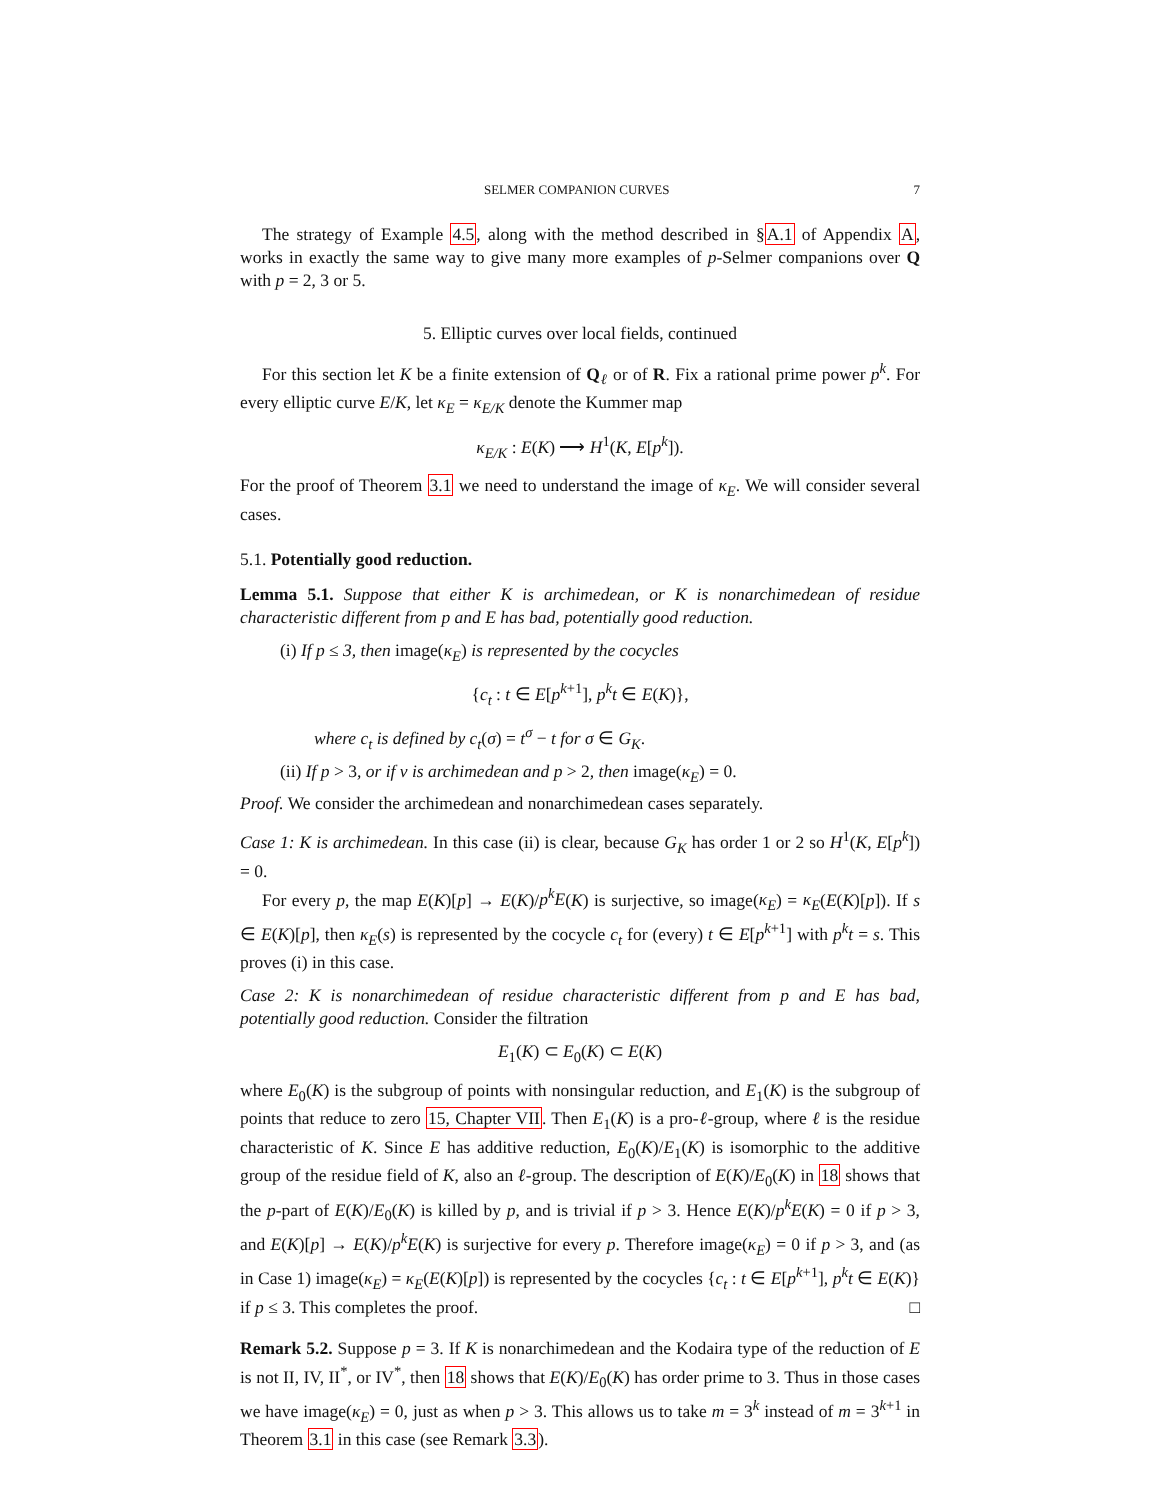SELMER COMPANION CURVES 7
The strategy of Example 4.5, along with the method described in §A.1 of Appendix A, works in exactly the same way to give many more examples of p-Selmer companions over Q with p = 2, 3 or 5.
5. Elliptic curves over local fields, continued
For this section let K be a finite extension of Q<sub>ℓ</sub> or of R. Fix a rational prime power p<sup>k</sup>. For every elliptic curve E/K, let κ<sub>E</sub> = κ<sub>E/K</sub> denote the Kummer map
κ<sub>E/K</sub> : E(K) ⟶ H<sup>1</sup>(K, E[p<sup>k</sup>]).
For the proof of Theorem 3.1 we need to understand the image of κ<sub>E</sub>. We will consider several cases.
5.1. Potentially good reduction.
Lemma 5.1. Suppose that either K is archimedean, or K is nonarchimedean of residue characteristic different from p and E has bad, potentially good reduction.
(i) If p ≤ 3, then image(κ<sub>E</sub>) is represented by the cocycles
{c<sub>t</sub> : t ∈ E[p<sup>k+1</sup>], p<sup>k</sup>t ∈ E(K)},
where c<sub>t</sub> is defined by c<sub>t</sub>(σ) = t<sup>σ</sup> − t for σ ∈ G<sub>K</sub>.
(ii) If p > 3, or if v is archimedean and p > 2, then image(κ<sub>E</sub>) = 0.
Proof. We consider the archimedean and nonarchimedean cases separately.
Case 1: K is archimedean. In this case (ii) is clear, because G<sub>K</sub> has order 1 or 2 so H<sup>1</sup>(K, E[p<sup>k</sup>]) = 0.
For every p, the map E(K)[p] → E(K)/p<sup>k</sup>E(K) is surjective, so image(κ<sub>E</sub>) = κ<sub>E</sub>(E(K)[p]). If s ∈ E(K)[p], then κ<sub>E</sub>(s) is represented by the cocycle c<sub>t</sub> for (every) t ∈ E[p<sup>k+1</sup>] with p<sup>k</sup>t = s. This proves (i) in this case.
Case 2: K is nonarchimedean of residue characteristic different from p and E has bad, potentially good reduction. Consider the filtration
E<sub>1</sub>(K) ⊂ E<sub>0</sub>(K) ⊂ E(K)
where E<sub>0</sub>(K) is the subgroup of points with nonsingular reduction, and E<sub>1</sub>(K) is the subgroup of points that reduce to zero 15, Chapter VII. Then E<sub>1</sub>(K) is a pro-ℓ-group, where ℓ is the residue characteristic of K. Since E has additive reduction, E<sub>0</sub>(K)/E<sub>1</sub>(K) is isomorphic to the additive group of the residue field of K, also an ℓ-group. The description of E(K)/E<sub>0</sub>(K) in 18 shows that the p-part of E(K)/E<sub>0</sub>(K) is killed by p, and is trivial if p > 3. Hence E(K)/p<sup>k</sup>E(K) = 0 if p > 3, and E(K)[p] → E(K)/p<sup>k</sup>E(K) is surjective for every p. Therefore image(κ<sub>E</sub>) = 0 if p > 3, and (as in Case 1) image(κ<sub>E</sub>) = κ<sub>E</sub>(E(K)[p]) is represented by the cocycles {c<sub>t</sub> : t ∈ E[p<sup>k+1</sup>], p<sup>k</sup>t ∈ E(K)} if p ≤ 3. This completes the proof. □
Remark 5.2. Suppose p = 3. If K is nonarchimedean and the Kodaira type of the reduction of E is not II, IV, II<sup>*</sup>, or IV<sup>*</sup>, then 18 shows that E(K)/E<sub>0</sub>(K) has order prime to 3. Thus in those cases we have image(κ<sub>E</sub>) = 0, just as when p > 3. This allows us to take m = 3<sup>k</sup> instead of m = 3<sup>k+1</sup> in Theorem 3.1 in this case (see Remark 3.3).